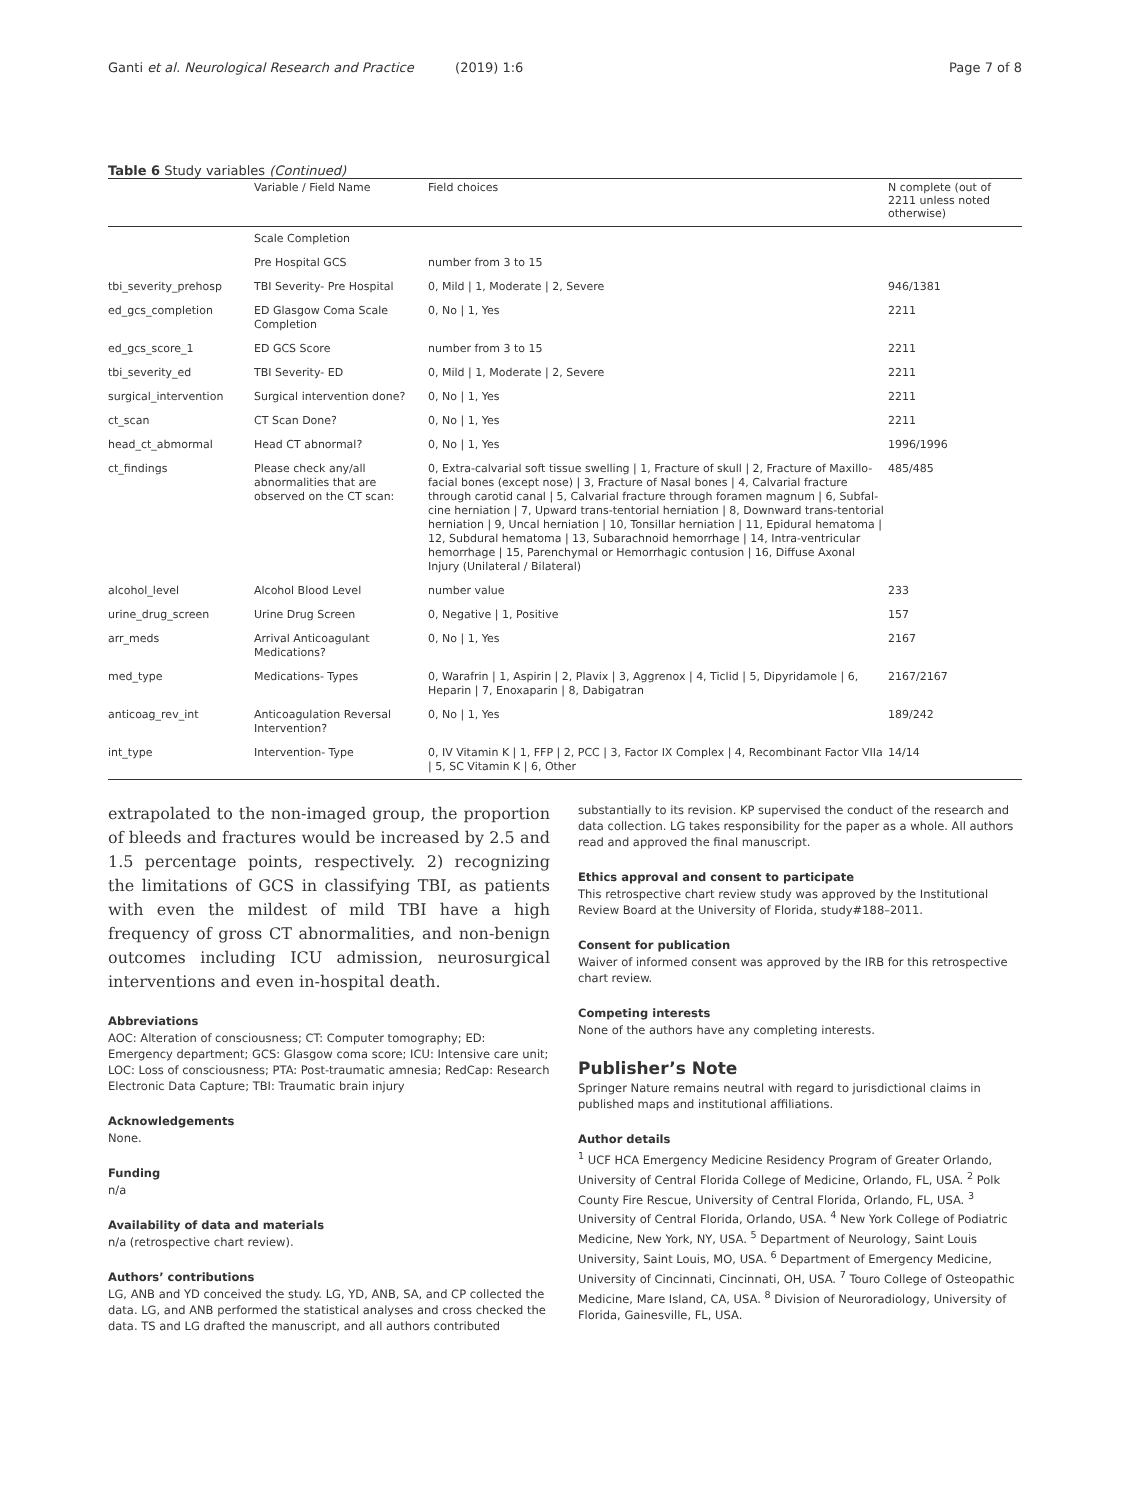Ganti et al. Neurological Research and Practice (2019) 1:6 Page 7 of 8
Table 6 Study variables (Continued)
| | Variable / Field Name | Field choices | N complete (out of 2211 unless noted otherwise) |
| --- | --- | --- | --- |
| | Scale Completion | | |
| | Pre Hospital GCS | number from 3 to 15 | |
| tbi_severity_prehosp | TBI Severity- Pre Hospital | 0, Mild / 1, Moderate / 2, Severe | 946/1381 |
| ed_gcs_completion | ED Glasgow Coma Scale Completion | 0, No / 1, Yes | 2211 |
| ed_gcs_score_1 | ED GCS Score | number from 3 to 15 | 2211 |
| tbi_severity_ed | TBI Severity- ED | 0, Mild / 1, Moderate / 2, Severe | 2211 |
| surgical_intervention | Surgical intervention done? | 0, No / 1, Yes | 2211 |
| ct_scan | CT Scan Done? | 0, No / 1, Yes | 2211 |
| head_ct_abmormal | Head CT abnormal? | 0, No / 1, Yes | 1996/1996 |
| ct_findings | Please check any/all abnormalities that are observed on the CT scan: | 0, Extra-calvarial soft tissue swelling / 1, Fracture of skull / 2, Fracture of Maxillo-facial bones (except nose) / 3, Fracture of Nasal bones / 4, Calvarial fracture through carotid canal / 5, Calvarial fracture through foramen magnum / 6, Subfal-cine herniation / 7, Upward trans-tentorial herniation / 8, Downward trans-tentorial herniation / 9, Uncal herniation / 10, Tonsillar herniation / 11, Epidural hematoma / 12, Subdural hematoma / 13, Subarachnoid hemorrhage / 14, Intra-ventricular hemorrhage / 15, Parenchymal or Hemorrhagic contusion / 16, Diffuse Axonal Injury (Unilateral / Bilateral) | 485/485 |
| alcohol_level | Alcohol Blood Level | number value | 233 |
| urine_drug_screen | Urine Drug Screen | 0, Negative / 1, Positive | 157 |
| arr_meds | Arrival Anticoagulant Medications? | 0, No / 1, Yes | 2167 |
| med_type | Medications- Types | 0, Warafrin / 1, Aspirin / 2, Plavix / 3, Aggrenox / 4, Ticlid / 5, Dipyridamole / 6, Heparin / 7, Enoxaparin / 8, Dabigatran | 2167/2167 |
| anticoag_rev_int | Anticoagulation Reversal Intervention? | 0, No / 1, Yes | 189/242 |
| int_type | Intervention- Type | 0, IV Vitamin K / 1, FFP / 2, PCC / 3, Factor IX Complex / 4, Recombinant Factor VIIa / 5, SC Vitamin K / 6, Other | 14/14 |
extrapolated to the non-imaged group, the proportion of bleeds and fractures would be increased by 2.5 and 1.5 percentage points, respectively. 2) recognizing the limitations of GCS in classifying TBI, as patients with even the mildest of mild TBI have a high frequency of gross CT abnormalities, and non-benign outcomes including ICU admission, neurosurgical interventions and even in-hospital death.
Abbreviations
AOC: Alteration of consciousness; CT: Computer tomography; ED: Emergency department; GCS: Glasgow coma score; ICU: Intensive care unit; LOC: Loss of consciousness; PTA: Post-traumatic amnesia; RedCap: Research Electronic Data Capture; TBI: Traumatic brain injury
Acknowledgements
None.
Funding
n/a
Availability of data and materials
n/a (retrospective chart review).
Authors’ contributions
LG, ANB and YD conceived the study. LG, YD, ANB, SA, and CP collected the data. LG, and ANB performed the statistical analyses and cross checked the data. TS and LG drafted the manuscript, and all authors contributed
substantially to its revision. KP supervised the conduct of the research and data collection. LG takes responsibility for the paper as a whole. All authors read and approved the final manuscript.
Ethics approval and consent to participate
This retrospective chart review study was approved by the Institutional Review Board at the University of Florida, study#188–2011.
Consent for publication
Waiver of informed consent was approved by the IRB for this retrospective chart review.
Competing interests
None of the authors have any completing interests.
Publisher’s Note
Springer Nature remains neutral with regard to jurisdictional claims in published maps and institutional affiliations.
Author details
<sup>1</sup> UCF HCA Emergency Medicine Residency Program of Greater Orlando, University of Central Florida College of Medicine, Orlando, FL, USA. <sup>2</sup> Polk County Fire Rescue, University of Central Florida, Orlando, FL, USA. <sup>3</sup> University of Central Florida, Orlando, USA. <sup>4</sup> New York College of Podiatric Medicine, New York, NY, USA. <sup>5</sup> Department of Neurology, Saint Louis University, Saint Louis, MO, USA. <sup>6</sup> Department of Emergency Medicine, University of Cincinnati, Cincinnati, OH, USA. <sup>7</sup> Touro College of Osteopathic Medicine, Mare Island, CA, USA. <sup>8</sup> Division of Neuroradiology, University of Florida, Gainesville, FL, USA.